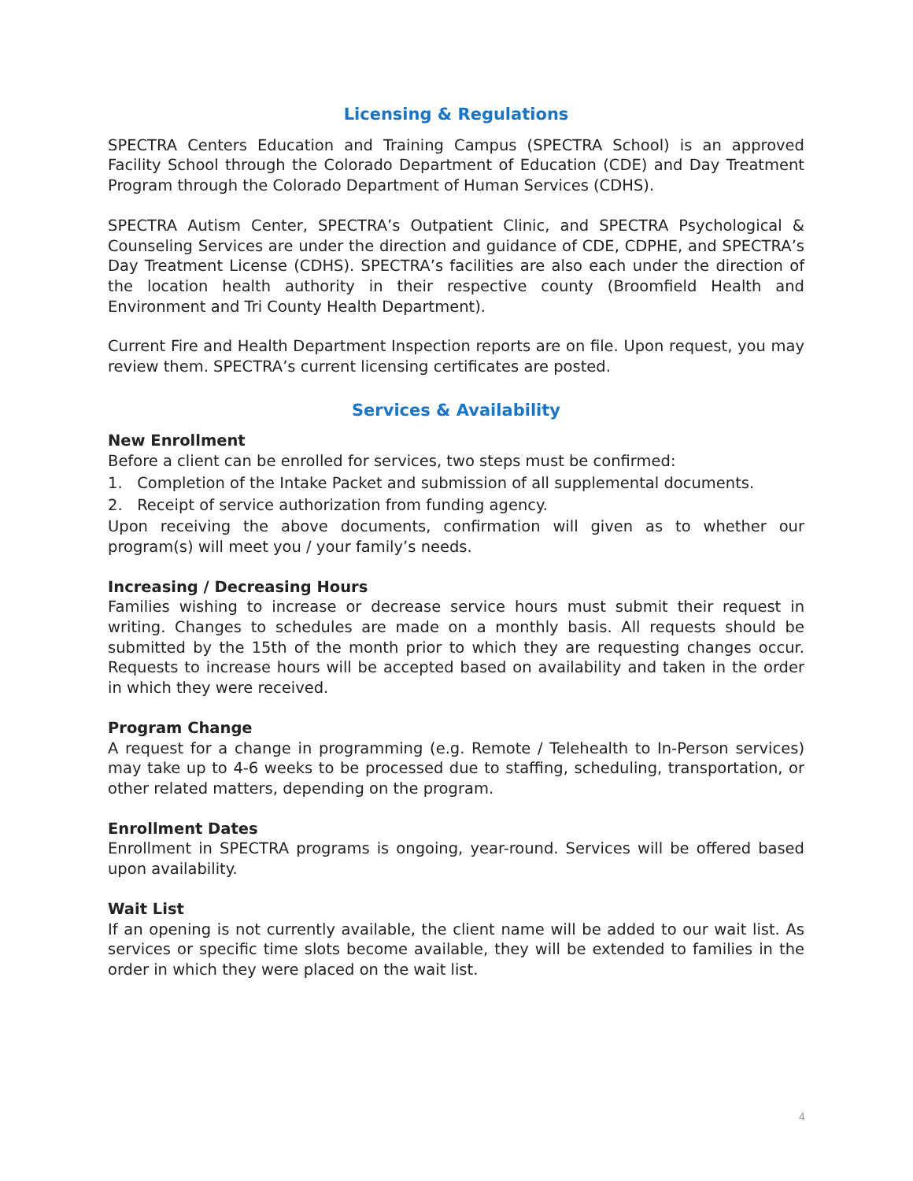Licensing & Regulations
SPECTRA Centers Education and Training Campus (SPECTRA School) is an approved Facility School through the Colorado Department of Education (CDE) and Day Treatment Program through the Colorado Department of Human Services (CDHS).
SPECTRA Autism Center, SPECTRA’s Outpatient Clinic, and SPECTRA Psychological & Counseling Services are under the direction and guidance of CDE, CDPHE, and SPECTRA’s Day Treatment License (CDHS). SPECTRA’s facilities are also each under the direction of the location health authority in their respective county (Broomfield Health and Environment and Tri County Health Department).
Current Fire and Health Department Inspection reports are on file. Upon request, you may review them. SPECTRA’s current licensing certificates are posted.
Services & Availability
New Enrollment
Before a client can be enrolled for services, two steps must be confirmed:
1. Completion of the Intake Packet and submission of all supplemental documents.
2. Receipt of service authorization from funding agency.
Upon receiving the above documents, confirmation will given as to whether our program(s) will meet you / your family’s needs.
Increasing / Decreasing Hours
Families wishing to increase or decrease service hours must submit their request in writing. Changes to schedules are made on a monthly basis. All requests should be submitted by the 15th of the month prior to which they are requesting changes occur. Requests to increase hours will be accepted based on availability and taken in the order in which they were received.
Program Change
A request for a change in programming (e.g. Remote / Telehealth to In-Person services) may take up to 4-6 weeks to be processed due to staffing, scheduling, transportation, or other related matters, depending on the program.
Enrollment Dates
Enrollment in SPECTRA programs is ongoing, year-round. Services will be offered based upon availability.
Wait List
If an opening is not currently available, the client name will be added to our wait list. As services or specific time slots become available, they will be extended to families in the order in which they were placed on the wait list.
4